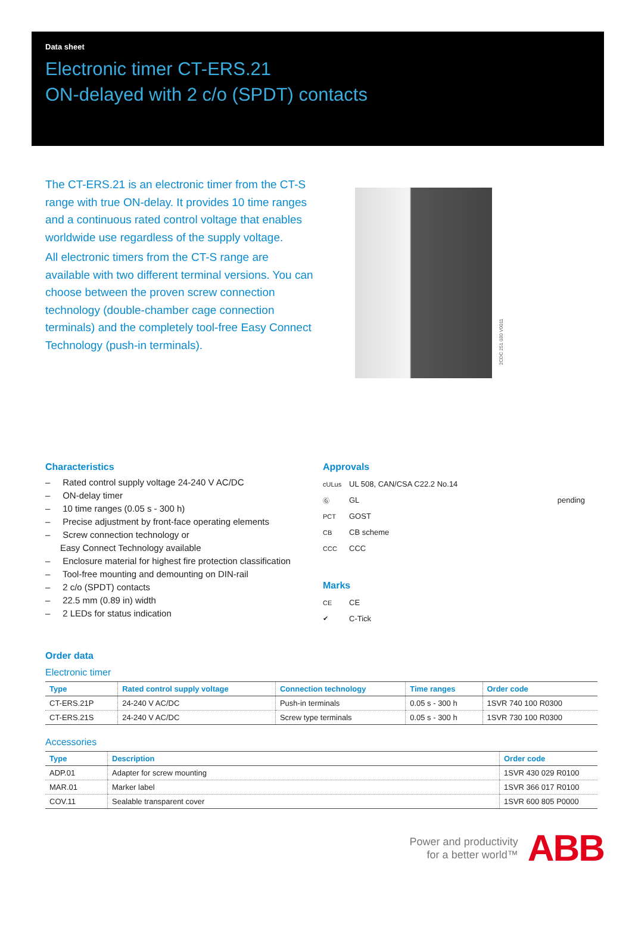Data sheet
Electronic timer CT-ERS.21
ON-delayed with 2 c/o (SPDT) contacts
The CT-ERS.21 is an electronic timer from the CT-S range with true ON-delay. It provides 10 time ranges and a continuous rated control voltage that enables worldwide use regardless of the supply voltage.
All electronic timers from the CT-S range are available with two different terminal versions. You can choose between the proven screw connection technology (double-chamber cage connection terminals) and the completely tool-free Easy Connect Technology (push-in terminals).
2CDC 251 030 V0011
Characteristics
– Rated control supply voltage 24-240 V AC/DC
– ON-delay timer
– 10 time ranges (0.05 s - 300 h)
– Precise adjustment by front-face operating elements
– Screw connection technology or
Easy Connect Technology available
– Enclosure material for highest fire protection classification
– Tool-free mounting and demounting on DIN-rail
– 2 c/o (SPDT) contacts
– 22.5 mm (0.89 in) width
– 2 LEDs for status indication
Approvals
cULus UL 508, CAN/CSA C22.2 No.14
Ⓖ GL pending
PCT GOST
CB CB scheme
CCC CCC
Marks
CE CE
✔ C-Tick
Order data
Electronic timer
| Type | Rated control supply voltage | Connection technology | Time ranges | Order code |
| --- | --- | --- | --- | --- |
| CT-ERS.21P | 24-240 V AC/DC | Push-in terminals | 0.05 s - 300 h | 1SVR 740 100 R0300 |
| CT-ERS.21S | 24-240 V AC/DC | Screw type terminals | 0.05 s - 300 h | 1SVR 730 100 R0300 |
Accessories
| Type | Description | Order code |
| --- | --- | --- |
| ADP.01 | Adapter for screw mounting | 1SVR 430 029 R0100 |
| MAR.01 | Marker label | 1SVR 366 017 R0100 |
| COV.11 | Sealable transparent cover | 1SVR 600 805 P0000 |
Power and productivity
for a better world™
ABB